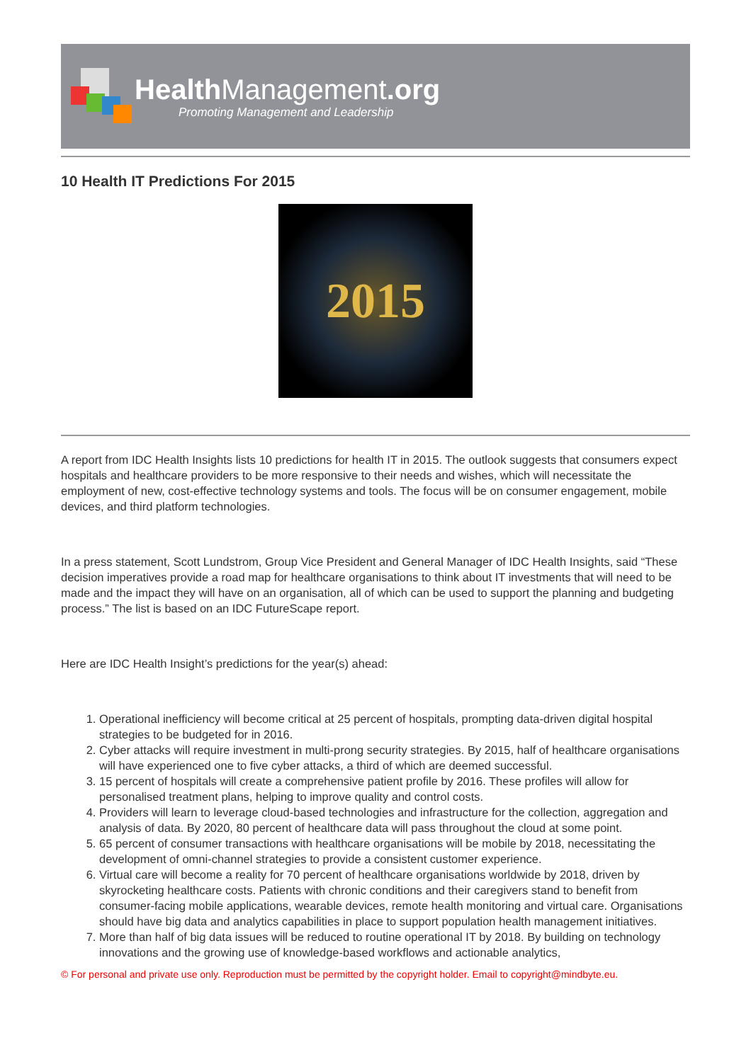Health Management.org
Promoting Management and Leadership
10 Health IT Predictions For 2015
2015
A report from IDC Health Insights lists 10 predictions for health IT in 2015. The outlook suggests that consumers expect hospitals and healthcare providers to be more responsive to their needs and wishes, which will necessitate the employment of new, cost-effective technology systems and tools. The focus will be on consumer engagement, mobile devices, and third platform technologies.
In a press statement, Scott Lundstrom, Group Vice President and General Manager of IDC Health Insights, said “These decision imperatives provide a road map for healthcare organisations to think about IT investments that will need to be made and the impact they will have on an organisation, all of which can be used to support the planning and budgeting process.” The list is based on an IDC FutureScape report.
Here are IDC Health Insight’s predictions for the year(s) ahead:
1. Operational inefficiency will become critical at 25 percent of hospitals, prompting data-driven digital hospital strategies to be budgeted for in 2016.
2. Cyber attacks will require investment in multi-prong security strategies. By 2015, half of healthcare organisations will have experienced one to five cyber attacks, a third of which are deemed successful.
3. 15 percent of hospitals will create a comprehensive patient profile by 2016. These profiles will allow for personalised treatment plans, helping to improve quality and control costs.
4. Providers will learn to leverage cloud-based technologies and infrastructure for the collection, aggregation and analysis of data. By 2020, 80 percent of healthcare data will pass throughout the cloud at some point.
5. 65 percent of consumer transactions with healthcare organisations will be mobile by 2018, necessitating the development of omni-channel strategies to provide a consistent customer experience.
6. Virtual care will become a reality for 70 percent of healthcare organisations worldwide by 2018, driven by skyrocketing healthcare costs. Patients with chronic conditions and their caregivers stand to benefit from consumer-facing mobile applications, wearable devices, remote health monitoring and virtual care. Organisations should have big data and analytics capabilities in place to support population health management initiatives.
7. More than half of big data issues will be reduced to routine operational IT by 2018. By building on technology innovations and the growing use of knowledge-based workflows and actionable analytics,
© For personal and private use only. Reproduction must be permitted by the copyright holder. Email to copyright@mindbyte.eu.